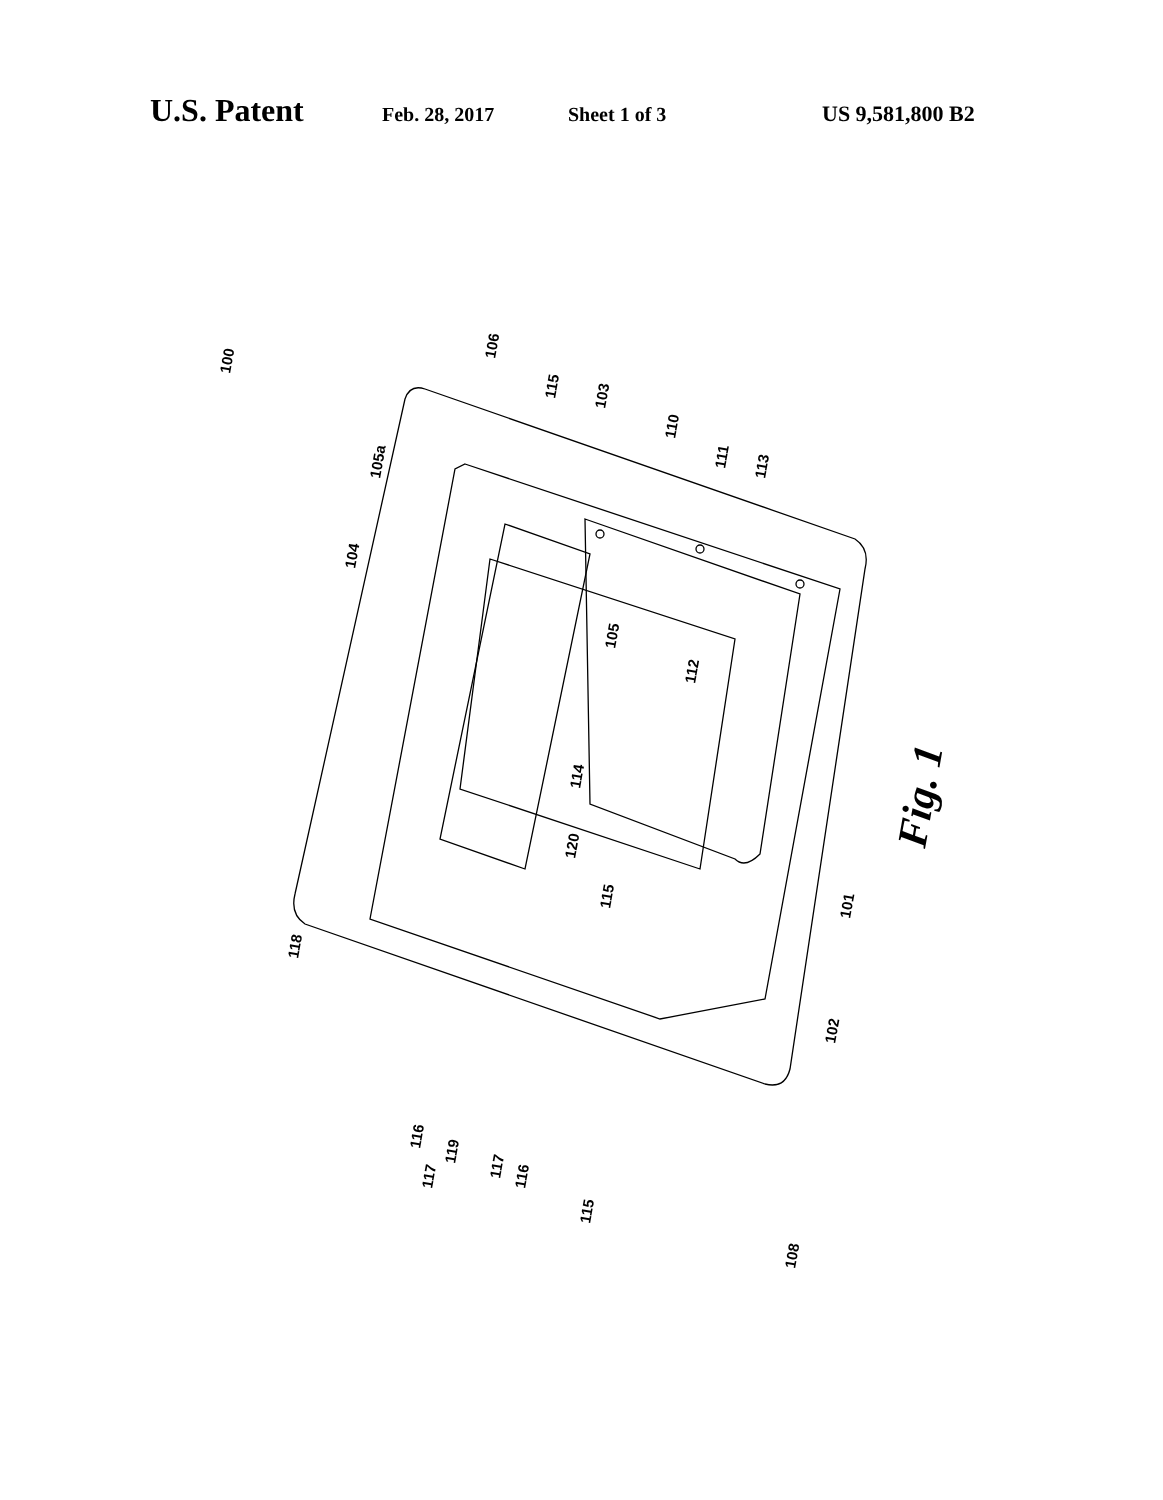U.S. Patent Feb. 28, 2017 Sheet 1 of 3 US 9,581,800 B2
100
106
115
103
110
111
113
105a
104
105
112
114
120
101
115
118
116
117
119
117
116
115
102
108
Fig. 1